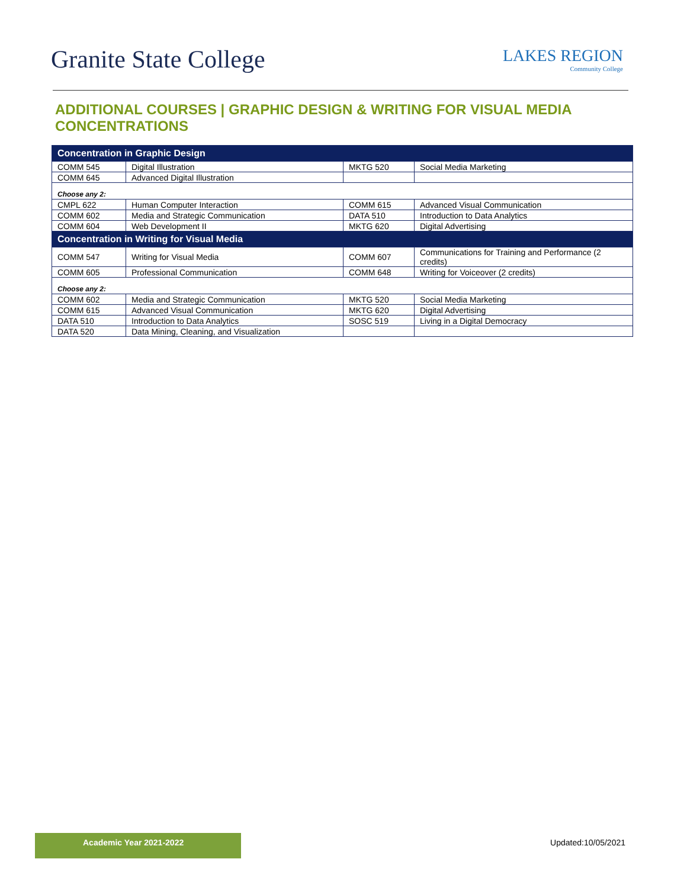Granite State College
LAKES REGION
Community College
ADDITIONAL COURSES | GRAPHIC DESIGN & WRITING FOR VISUAL MEDIA CONCENTRATIONS
| Concentration in Graphic Design | | | |
| --- | --- | --- | --- |
| COMM 545 | Digital Illustration | MKTG 520 | Social Media Marketing |
| COMM 645 | Advanced Digital Illustration | | |
| Choose any 2: | | | |
| CMPL 622 | Human Computer Interaction | COMM 615 | Advanced Visual Communication |
| COMM 602 | Media and Strategic Communication | DATA 510 | Introduction to Data Analytics |
| COMM 604 | Web Development II | MKTG 620 | Digital Advertising |
| Concentration in Writing for Visual Media | | | |
| COMM 547 | Writing for Visual Media | COMM 607 | Communications for Training and Performance (2 credits) |
| COMM 605 | Professional Communication | COMM 648 | Writing for Voiceover (2 credits) |
| Choose any 2: | | | |
| COMM 602 | Media and Strategic Communication | MKTG 520 | Social Media Marketing |
| COMM 615 | Advanced Visual Communication | MKTG 620 | Digital Advertising |
| DATA 510 | Introduction to Data Analytics | SOSC 519 | Living in a Digital Democracy |
| DATA 520 | Data Mining, Cleaning, and Visualization | | |
Academic Year 2021-2022 Updated:10/05/2021